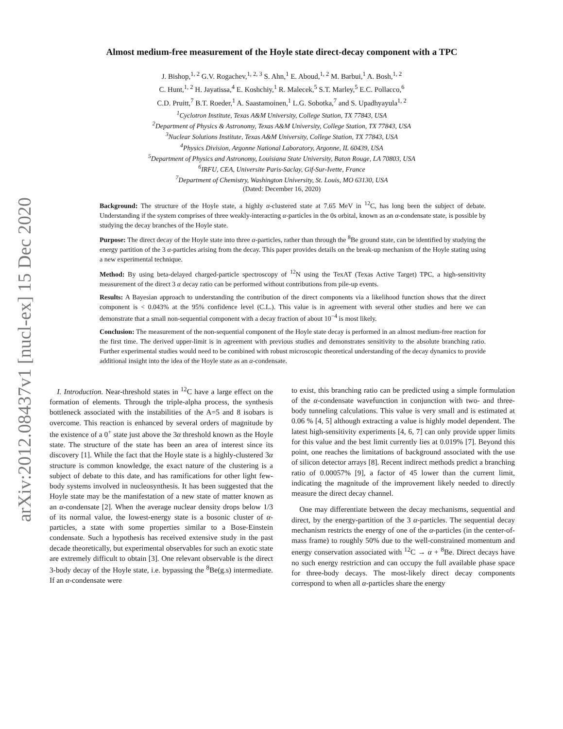arXiv:2012.08437v1 [nucl-ex] 15 Dec 2020
Almost medium-free measurement of the Hoyle state direct-decay component with a TPC
J. Bishop,<sup>1, 2</sup> G.V. Rogachev,<sup>1, 2, 3</sup> S. Ahn,<sup>1</sup> E. Aboud,<sup>1, 2</sup> M. Barbui,<sup>1</sup> A. Bosh,<sup>1, 2</sup>
C. Hunt,<sup>1, 2</sup> H. Jayatissa,<sup>4</sup> E. Koshchiy,<sup>1</sup> R. Malecek,<sup>5</sup> S.T. Marley,<sup>5</sup> E.C. Pollacco,<sup>6</sup>
C.D. Pruitt,<sup>7</sup> B.T. Roeder,<sup>1</sup> A. Saastamoinen,<sup>1</sup> L.G. Sobotka,<sup>7</sup> and S. Upadhyayula<sup>1, 2</sup>
<sup>1</sup> Cyclotron Institute, Texas A&M University, College Station, TX 77843, USA
<sup>2</sup> Department of Physics & Astronomy, Texas A&M University, College Station, TX 77843, USA
<sup>3</sup> Nuclear Solutions Institute, Texas A&M University, College Station, TX 77843, USA
<sup>4</sup> Physics Division, Argonne National Laboratory, Argonne, IL 60439, USA
<sup>5</sup> Department of Physics and Astronomy, Louisiana State University, Baton Rouge, LA 70803, USA
<sup>6</sup> IRFU, CEA, Universite Paris-Saclay, Gif-Sur-Ivette, France
<sup>7</sup> Department of Chemistry, Washington University, St. Louis, MO 63130, USA
(Dated: December 16, 2020)
Background: The structure of the Hoyle state, a highly α-clustered state at 7.65 MeV in <sup>12</sup>C, has long been the subject of debate. Understanding if the system comprises of three weakly-interacting α-particles in the 0s orbital, known as an α-condensate state, is possible by studying the decay branches of the Hoyle state.
Purpose: The direct decay of the Hoyle state into three α-particles, rather than through the <sup>8</sup>Be ground state, can be identified by studying the energy partition of the 3 α-particles arising from the decay. This paper provides details on the break-up mechanism of the Hoyle stating using a new experimental technique.
Method: By using beta-delayed charged-particle spectroscopy of <sup>12</sup>N using the TexAT (Texas Active Target) TPC, a high-sensitivity measurement of the direct 3 α decay ratio can be performed without contributions from pile-up events.
Results: A Bayesian approach to understanding the contribution of the direct components via a likelihood function shows that the direct component is < 0.043% at the 95% confidence level (C.L.). This value is in agreement with several other studies and here we can demonstrate that a small non-sequential component with a decay fraction of about 10<sup>−4</sup> is most likely.
Conclusion: The measurement of the non-sequential component of the Hoyle state decay is performed in an almost medium-free reaction for the first time. The derived upper-limit is in agreement with previous studies and demonstrates sensitivity to the absolute branching ratio. Further experimental studies would need to be combined with robust microscopic theoretical understanding of the decay dynamics to provide additional insight into the idea of the Hoyle state as an α-condensate.
I. Introduction. Near-threshold states in <sup>12</sup>C have a large effect on the formation of elements. Through the triple-alpha process, the synthesis bottleneck associated with the instabilities of the A=5 and 8 isobars is overcome. This reaction is enhanced by several orders of magnitude by the existence of a 0<sup>+</sup> state just above the 3α threshold known as the Hoyle state. The structure of the state has been an area of interest since its discovery [1]. While the fact that the Hoyle state is a highly-clustered 3α structure is common knowledge, the exact nature of the clustering is a subject of debate to this date, and has ramifications for other light few-body systems involved in nucleosynthesis. It has been suggested that the Hoyle state may be the manifestation of a new state of matter known as an α-condensate [2]. When the average nuclear density drops below 1/3 of its normal value, the lowest-energy state is a bosonic cluster of α-particles, a state with some properties similar to a Bose-Einstein condensate. Such a hypothesis has received extensive study in the past decade theoretically, but experimental observables for such an exotic state are extremely difficult to obtain [3]. One relevant observable is the direct 3-body decay of the Hoyle state, i.e. bypassing the <sup>8</sup>Be(g.s) intermediate. If an α-condensate were
to exist, this branching ratio can be predicted using a simple formulation of the α-condensate wavefunction in conjunction with two- and three-body tunneling calculations. This value is very small and is estimated at 0.06 % [4, 5] although extracting a value is highly model dependent. The latest high-sensitivity experiments [4, 6, 7] can only provide upper limits for this value and the best limit currently lies at 0.019% [7]. Beyond this point, one reaches the limitations of background associated with the use of silicon detector arrays [8]. Recent indirect methods predict a branching ratio of 0.00057% [9], a factor of 45 lower than the current limit, indicating the magnitude of the improvement likely needed to directly measure the direct decay channel.
One may differentiate between the decay mechanisms, sequential and direct, by the energy-partition of the 3 α-particles. The sequential decay mechanism restricts the energy of one of the α-particles (in the center-of-mass frame) to roughly 50% due to the well-constrained momentum and energy conservation associated with <sup>12</sup>C → α + <sup>8</sup>Be. Direct decays have no such energy restriction and can occupy the full available phase space for three-body decays. The most-likely direct decay components correspond to when all α-particles share the energy